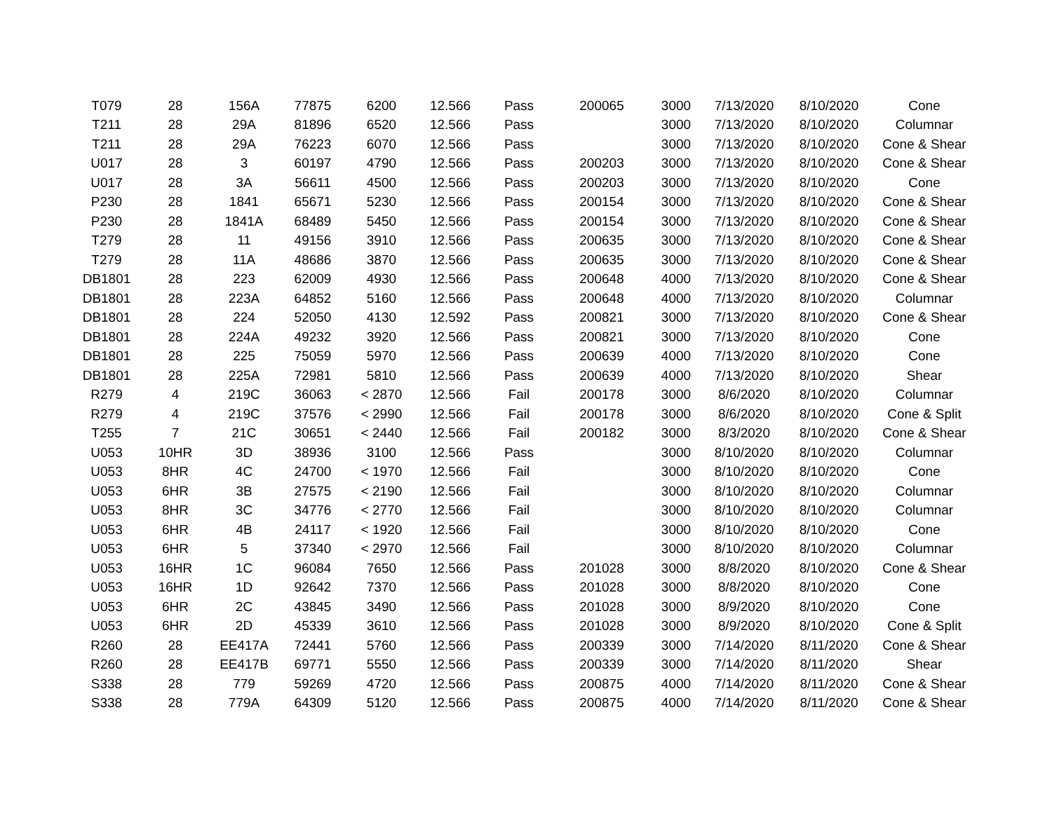| T079 | 28 | 156A | 77875 | 6200 | 12.566 | Pass | 200065 | 3000 | 7/13/2020 | 8/10/2020 | Cone |
| T211 | 28 | 29A | 81896 | 6520 | 12.566 | Pass | | 3000 | 7/13/2020 | 8/10/2020 | Columnar |
| T211 | 28 | 29A | 76223 | 6070 | 12.566 | Pass | | 3000 | 7/13/2020 | 8/10/2020 | Cone & Shear |
| U017 | 28 | 3 | 60197 | 4790 | 12.566 | Pass | 200203 | 3000 | 7/13/2020 | 8/10/2020 | Cone & Shear |
| U017 | 28 | 3A | 56611 | 4500 | 12.566 | Pass | 200203 | 3000 | 7/13/2020 | 8/10/2020 | Cone |
| P230 | 28 | 1841 | 65671 | 5230 | 12.566 | Pass | 200154 | 3000 | 7/13/2020 | 8/10/2020 | Cone & Shear |
| P230 | 28 | 1841A | 68489 | 5450 | 12.566 | Pass | 200154 | 3000 | 7/13/2020 | 8/10/2020 | Cone & Shear |
| T279 | 28 | 11 | 49156 | 3910 | 12.566 | Pass | 200635 | 3000 | 7/13/2020 | 8/10/2020 | Cone & Shear |
| T279 | 28 | 11A | 48686 | 3870 | 12.566 | Pass | 200635 | 3000 | 7/13/2020 | 8/10/2020 | Cone & Shear |
| DB1801 | 28 | 223 | 62009 | 4930 | 12.566 | Pass | 200648 | 4000 | 7/13/2020 | 8/10/2020 | Cone & Shear |
| DB1801 | 28 | 223A | 64852 | 5160 | 12.566 | Pass | 200648 | 4000 | 7/13/2020 | 8/10/2020 | Columnar |
| DB1801 | 28 | 224 | 52050 | 4130 | 12.592 | Pass | 200821 | 3000 | 7/13/2020 | 8/10/2020 | Cone & Shear |
| DB1801 | 28 | 224A | 49232 | 3920 | 12.566 | Pass | 200821 | 3000 | 7/13/2020 | 8/10/2020 | Cone |
| DB1801 | 28 | 225 | 75059 | 5970 | 12.566 | Pass | 200639 | 4000 | 7/13/2020 | 8/10/2020 | Cone |
| DB1801 | 28 | 225A | 72981 | 5810 | 12.566 | Pass | 200639 | 4000 | 7/13/2020 | 8/10/2020 | Shear |
| R279 | 4 | 219C | 36063 | < 2870 | 12.566 | Fail | 200178 | 3000 | 8/6/2020 | 8/10/2020 | Columnar |
| R279 | 4 | 219C | 37576 | < 2990 | 12.566 | Fail | 200178 | 3000 | 8/6/2020 | 8/10/2020 | Cone & Split |
| T255 | 7 | 21C | 30651 | < 2440 | 12.566 | Fail | 200182 | 3000 | 8/3/2020 | 8/10/2020 | Cone & Shear |
| U053 | 10HR | 3D | 38936 | 3100 | 12.566 | Pass | | 3000 | 8/10/2020 | 8/10/2020 | Columnar |
| U053 | 8HR | 4C | 24700 | < 1970 | 12.566 | Fail | | 3000 | 8/10/2020 | 8/10/2020 | Cone |
| U053 | 6HR | 3B | 27575 | < 2190 | 12.566 | Fail | | 3000 | 8/10/2020 | 8/10/2020 | Columnar |
| U053 | 8HR | 3C | 34776 | < 2770 | 12.566 | Fail | | 3000 | 8/10/2020 | 8/10/2020 | Columnar |
| U053 | 6HR | 4B | 24117 | < 1920 | 12.566 | Fail | | 3000 | 8/10/2020 | 8/10/2020 | Cone |
| U053 | 6HR | 5 | 37340 | < 2970 | 12.566 | Fail | | 3000 | 8/10/2020 | 8/10/2020 | Columnar |
| U053 | 16HR | 1C | 96084 | 7650 | 12.566 | Pass | 201028 | 3000 | 8/8/2020 | 8/10/2020 | Cone & Shear |
| U053 | 16HR | 1D | 92642 | 7370 | 12.566 | Pass | 201028 | 3000 | 8/8/2020 | 8/10/2020 | Cone |
| U053 | 6HR | 2C | 43845 | 3490 | 12.566 | Pass | 201028 | 3000 | 8/9/2020 | 8/10/2020 | Cone |
| U053 | 6HR | 2D | 45339 | 3610 | 12.566 | Pass | 201028 | 3000 | 8/9/2020 | 8/10/2020 | Cone & Split |
| R260 | 28 | EE417A | 72441 | 5760 | 12.566 | Pass | 200339 | 3000 | 7/14/2020 | 8/11/2020 | Cone & Shear |
| R260 | 28 | EE417B | 69771 | 5550 | 12.566 | Pass | 200339 | 3000 | 7/14/2020 | 8/11/2020 | Shear |
| S338 | 28 | 779 | 59269 | 4720 | 12.566 | Pass | 200875 | 4000 | 7/14/2020 | 8/11/2020 | Cone & Shear |
| S338 | 28 | 779A | 64309 | 5120 | 12.566 | Pass | 200875 | 4000 | 7/14/2020 | 8/11/2020 | Cone & Shear |